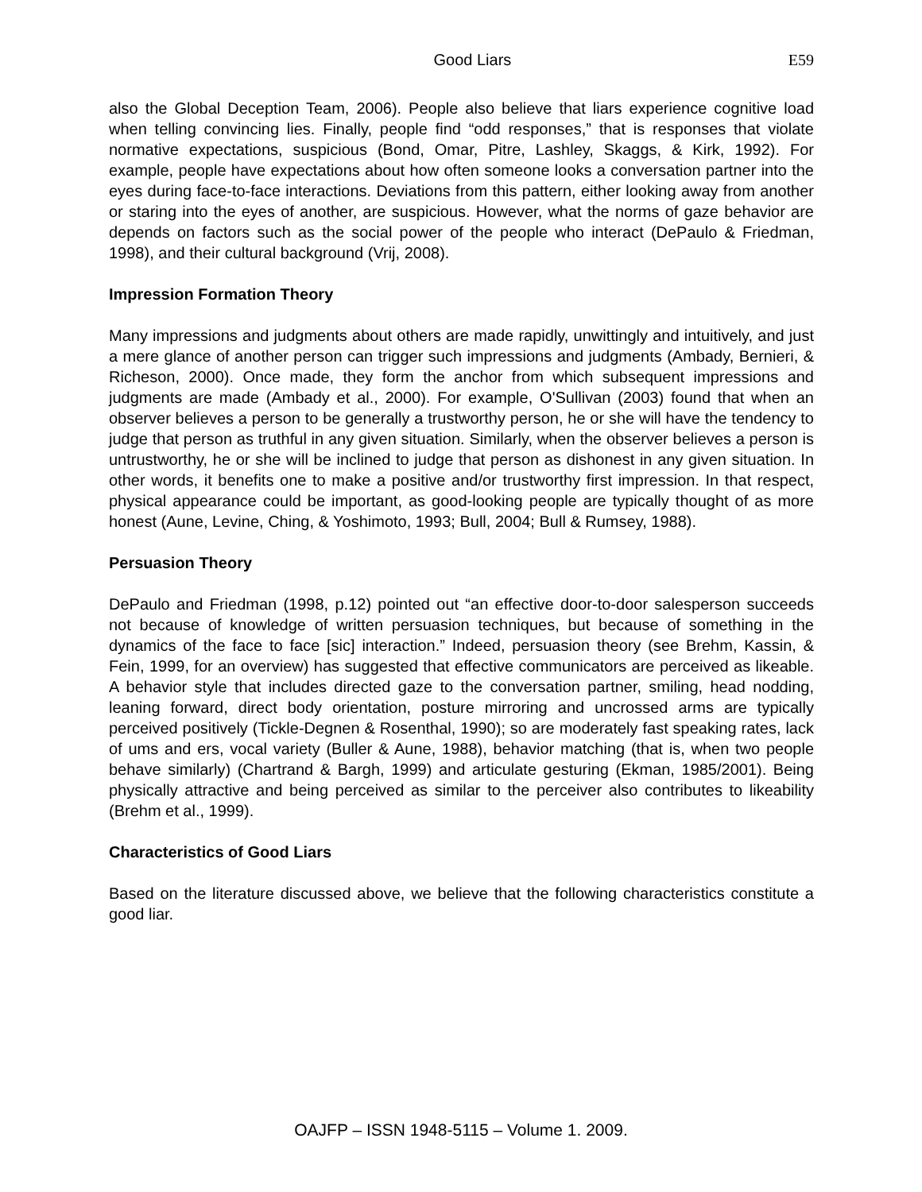Good Liars E59
also the Global Deception Team, 2006). People also believe that liars experience cognitive load when telling convincing lies. Finally, people find “odd responses,” that is responses that violate normative expectations, suspicious (Bond, Omar, Pitre, Lashley, Skaggs, & Kirk, 1992). For example, people have expectations about how often someone looks a conversation partner into the eyes during face-to-face interactions. Deviations from this pattern, either looking away from another or staring into the eyes of another, are suspicious. However, what the norms of gaze behavior are depends on factors such as the social power of the people who interact (DePaulo & Friedman, 1998), and their cultural background (Vrij, 2008).
Impression Formation Theory
Many impressions and judgments about others are made rapidly, unwittingly and intuitively, and just a mere glance of another person can trigger such impressions and judgments (Ambady, Bernieri, & Richeson, 2000). Once made, they form the anchor from which subsequent impressions and judgments are made (Ambady et al., 2000). For example, O'Sullivan (2003) found that when an observer believes a person to be generally a trustworthy person, he or she will have the tendency to judge that person as truthful in any given situation. Similarly, when the observer believes a person is untrustworthy, he or she will be inclined to judge that person as dishonest in any given situation. In other words, it benefits one to make a positive and/or trustworthy first impression. In that respect, physical appearance could be important, as good-looking people are typically thought of as more honest (Aune, Levine, Ching, & Yoshimoto, 1993; Bull, 2004; Bull & Rumsey, 1988).
Persuasion Theory
DePaulo and Friedman (1998, p.12) pointed out “an effective door-to-door salesperson succeeds not because of knowledge of written persuasion techniques, but because of something in the dynamics of the face to face [sic] interaction.” Indeed, persuasion theory (see Brehm, Kassin, & Fein, 1999, for an overview) has suggested that effective communicators are perceived as likeable. A behavior style that includes directed gaze to the conversation partner, smiling, head nodding, leaning forward, direct body orientation, posture mirroring and uncrossed arms are typically perceived positively (Tickle-Degnen & Rosenthal, 1990); so are moderately fast speaking rates, lack of ums and ers, vocal variety (Buller & Aune, 1988), behavior matching (that is, when two people behave similarly) (Chartrand & Bargh, 1999) and articulate gesturing (Ekman, 1985/2001). Being physically attractive and being perceived as similar to the perceiver also contributes to likeability (Brehm et al., 1999).
Characteristics of Good Liars
Based on the literature discussed above, we believe that the following characteristics constitute a good liar.
OAJFP – ISSN 1948-5115 – Volume 1. 2009.